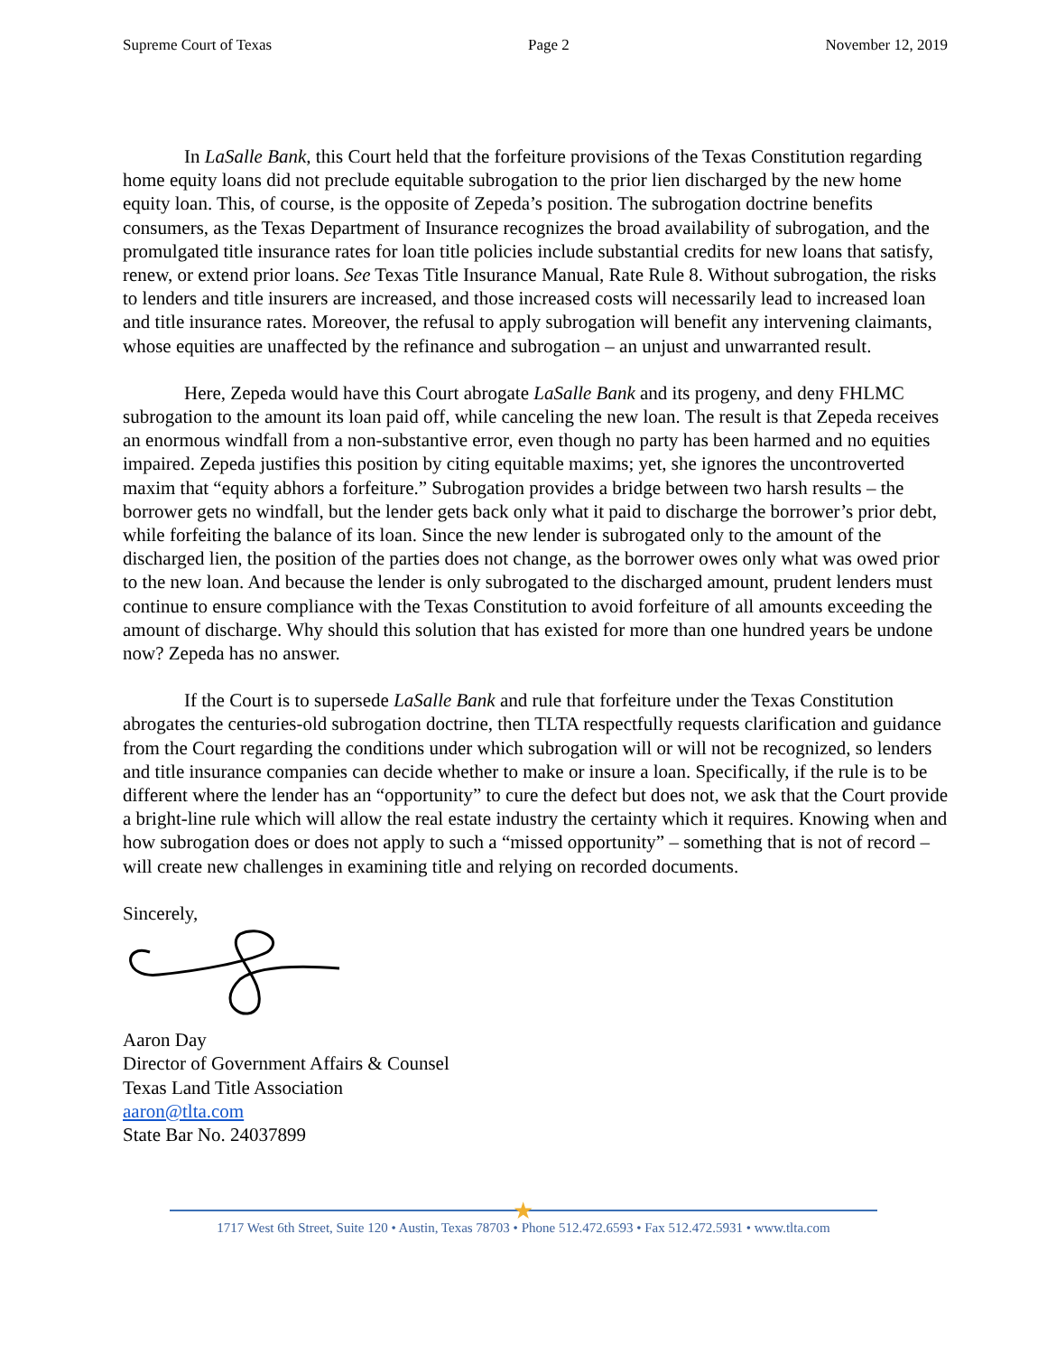Supreme Court of Texas Page 2 November 12, 2019
In LaSalle Bank, this Court held that the forfeiture provisions of the Texas Constitution regarding home equity loans did not preclude equitable subrogation to the prior lien discharged by the new home equity loan. This, of course, is the opposite of Zepeda’s position. The subrogation doctrine benefits consumers, as the Texas Department of Insurance recognizes the broad availability of subrogation, and the promulgated title insurance rates for loan title policies include substantial credits for new loans that satisfy, renew, or extend prior loans. See Texas Title Insurance Manual, Rate Rule 8. Without subrogation, the risks to lenders and title insurers are increased, and those increased costs will necessarily lead to increased loan and title insurance rates. Moreover, the refusal to apply subrogation will benefit any intervening claimants, whose equities are unaffected by the refinance and subrogation – an unjust and unwarranted result.
Here, Zepeda would have this Court abrogate LaSalle Bank and its progeny, and deny FHLMC subrogation to the amount its loan paid off, while canceling the new loan. The result is that Zepeda receives an enormous windfall from a non-substantive error, even though no party has been harmed and no equities impaired. Zepeda justifies this position by citing equitable maxims; yet, she ignores the uncontroverted maxim that “equity abhors a forfeiture.” Subrogation provides a bridge between two harsh results – the borrower gets no windfall, but the lender gets back only what it paid to discharge the borrower’s prior debt, while forfeiting the balance of its loan. Since the new lender is subrogated only to the amount of the discharged lien, the position of the parties does not change, as the borrower owes only what was owed prior to the new loan. And because the lender is only subrogated to the discharged amount, prudent lenders must continue to ensure compliance with the Texas Constitution to avoid forfeiture of all amounts exceeding the amount of discharge. Why should this solution that has existed for more than one hundred years be undone now? Zepeda has no answer.
If the Court is to supersede LaSalle Bank and rule that forfeiture under the Texas Constitution abrogates the centuries-old subrogation doctrine, then TLTA respectfully requests clarification and guidance from the Court regarding the conditions under which subrogation will or will not be recognized, so lenders and title insurance companies can decide whether to make or insure a loan. Specifically, if the rule is to be different where the lender has an “opportunity” to cure the defect but does not, we ask that the Court provide a bright-line rule which will allow the real estate industry the certainty which it requires. Knowing when and how subrogation does or does not apply to such a “missed opportunity” – something that is not of record – will create new challenges in examining title and relying on recorded documents.
Sincerely,
Aaron Day
Director of Government Affairs & Counsel
Texas Land Title Association
aaron@tlta.com
State Bar No. 24037899
★
1717 West 6th Street, Suite 120 • Austin, Texas 78703 • Phone 512.472.6593 • Fax 512.472.5931 • www.tlta.com